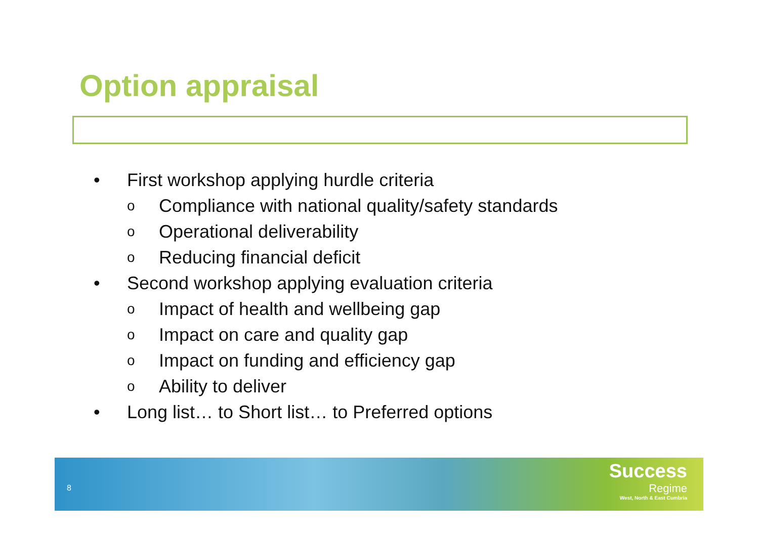Option appraisal
• First workshop applying hurdle criteria
o Compliance with national quality/safety standards
o Operational deliverability
o Reducing financial deficit
• Second workshop applying evaluation criteria
o Impact of health and wellbeing gap
o Impact on care and quality gap
o Impact on funding and efficiency gap
o Ability to deliver
• Long list… to Short list… to Preferred options
8
Success
Regime
West, North & East Cumbria